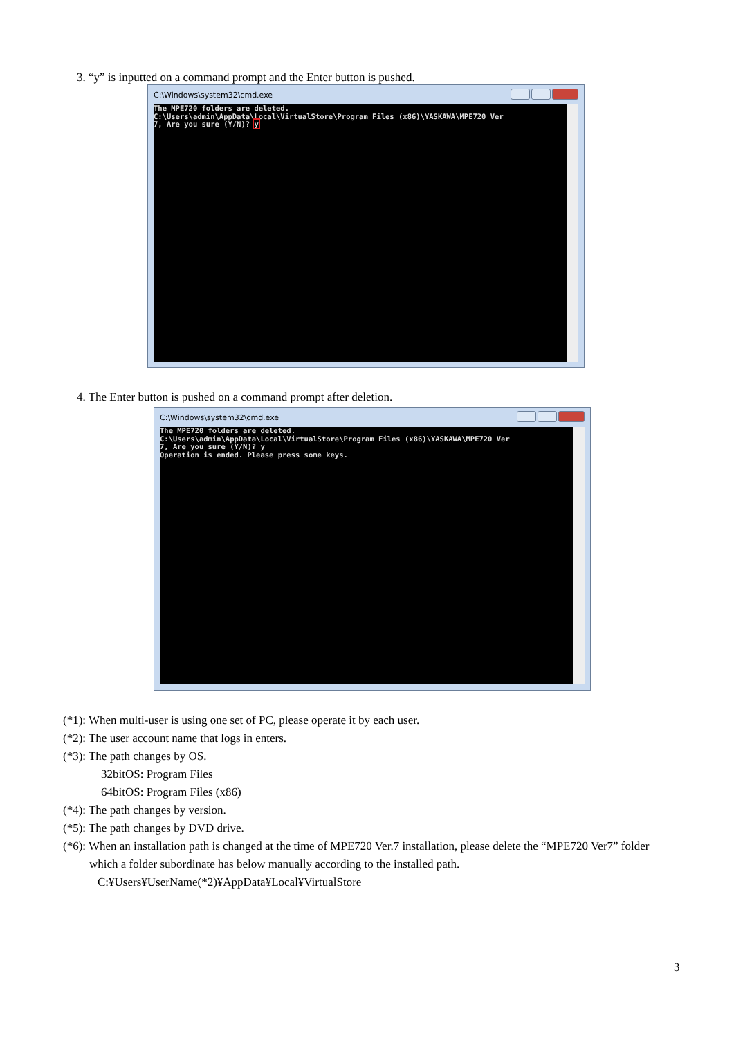3. “y” is inputted on a command prompt and the Enter button is pushed.
C:\Windows\system32\cmd.exe
The MPE720 folders are deleted. C:\Users\admin\AppData\Local\VirtualStore\Program Files (x86)\YASKAWA\MPE720 Ver 7, Are you sure (Y/N)? y
4. The Enter button is pushed on a command prompt after deletion.
C:\Windows\system32\cmd.exe
The MPE720 folders are deleted. C:\Users\admin\AppData\Local\VirtualStore\Program Files (x86)\YASKAWA\MPE720 Ver 7, Are you sure (Y/N)? y Operation is ended. Please press some keys.
(*1): When multi-user is using one set of PC, please operate it by each user.
(*2): The user account name that logs in enters.
(*3): The path changes by OS.
32bitOS: Program Files
64bitOS: Program Files (x86)
(*4): The path changes by version.
(*5): The path changes by DVD drive.
(*6): When an installation path is changed at the time of MPE720 Ver.7 installation, please delete the “MPE720 Ver7” folder
which a folder subordinate has below manually according to the installed path.
C:¥Users¥UserName(*2)¥AppData¥Local¥VirtualStore
3